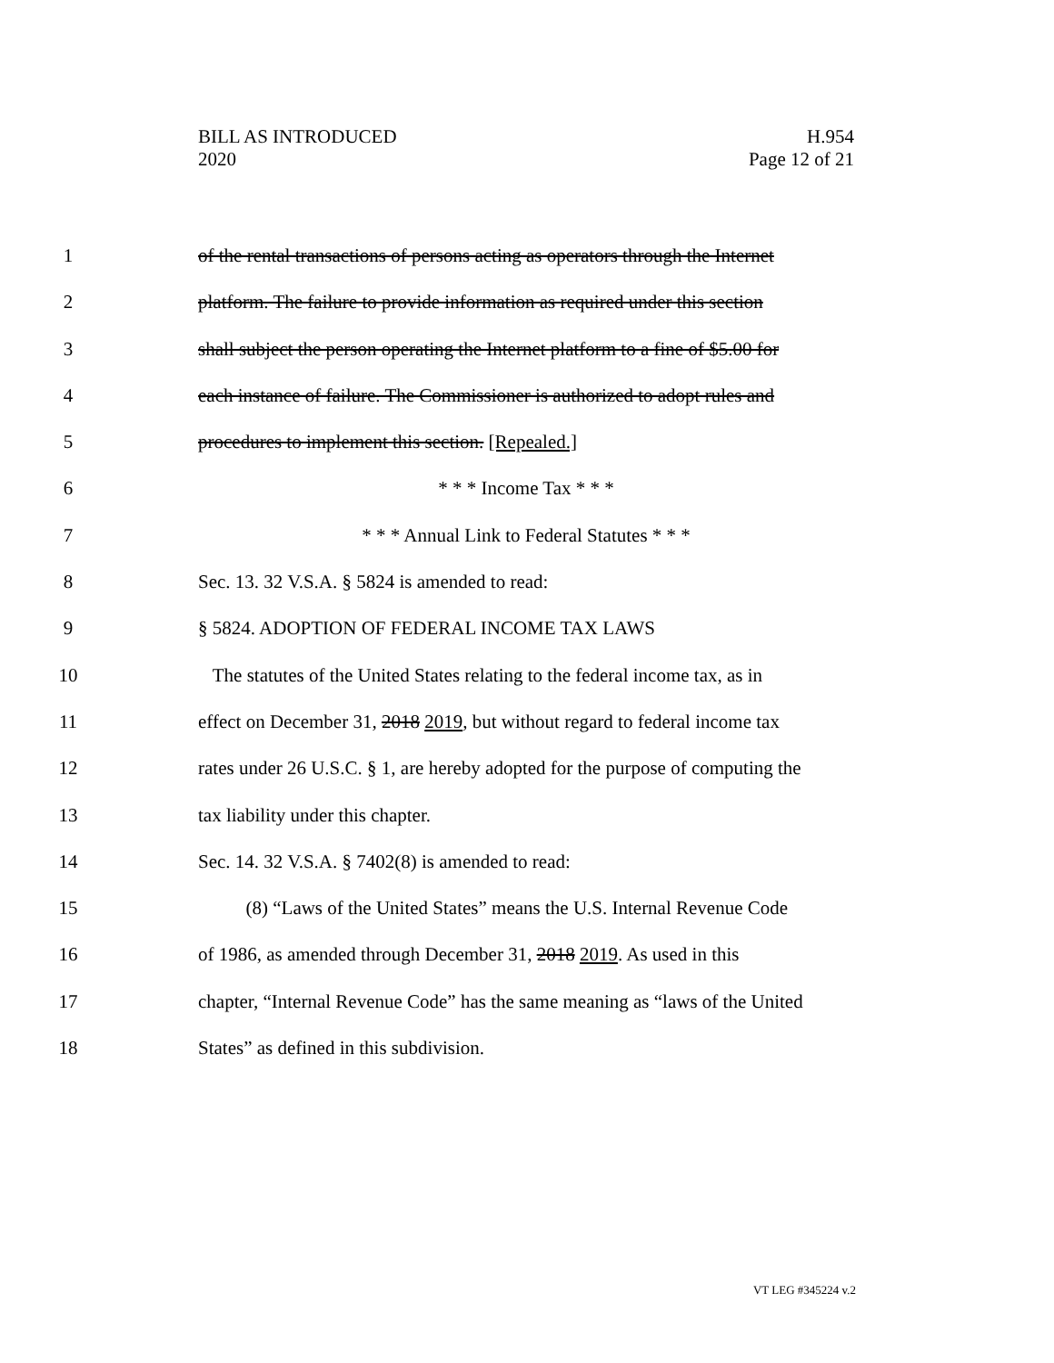BILL AS INTRODUCED
2020
H.954
Page 12 of 21
1 of the rental transactions of persons acting as operators through the Internet
2 platform. The failure to provide information as required under this section
3 shall subject the person operating the Internet platform to a fine of $5.00 for
4 each instance of failure. The Commissioner is authorized to adopt rules and
5 procedures to implement this section. [Repealed.]
6 * * * Income Tax * * *
7 * * * Annual Link to Federal Statutes * * *
8 Sec. 13. 32 V.S.A. § 5824 is amended to read:
9 § 5824. ADOPTION OF FEDERAL INCOME TAX LAWS
10 The statutes of the United States relating to the federal income tax, as in
11 effect on December 31, 2018 2019, but without regard to federal income tax
12 rates under 26 U.S.C. § 1, are hereby adopted for the purpose of computing the
13 tax liability under this chapter.
14 Sec. 14. 32 V.S.A. § 7402(8) is amended to read:
15 (8) “Laws of the United States” means the U.S. Internal Revenue Code
16 of 1986, as amended through December 31, 2018 2019. As used in this
17 chapter, “Internal Revenue Code” has the same meaning as “laws of the United
18 States” as defined in this subdivision.
VT LEG #345224 v.2